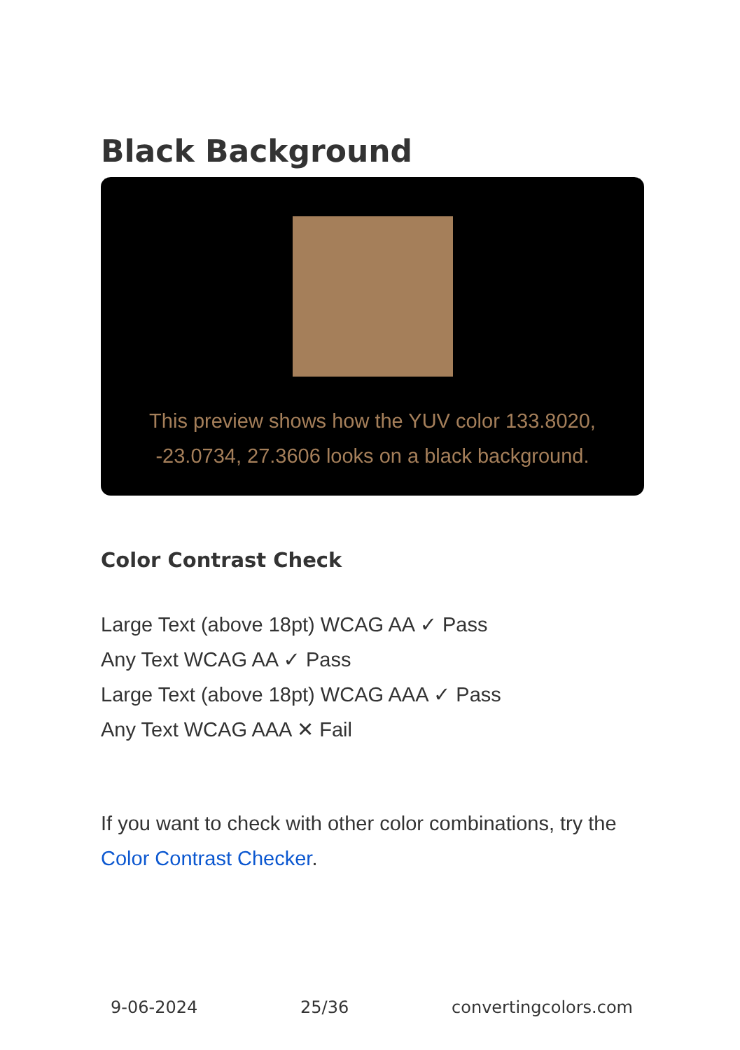Black Background
This preview shows how the YUV color 133.8020, -23.0734, 27.3606 looks on a black background.
Color Contrast Check
Large Text (above 18pt) WCAG AA ✓ Pass
Any Text WCAG AA ✓ Pass
Large Text (above 18pt) WCAG AAA ✓ Pass
Any Text WCAG AAA ✕ Fail
If you want to check with other color combinations, try the Color Contrast Checker.
9-06-2024 25/36 convertingcolors.com